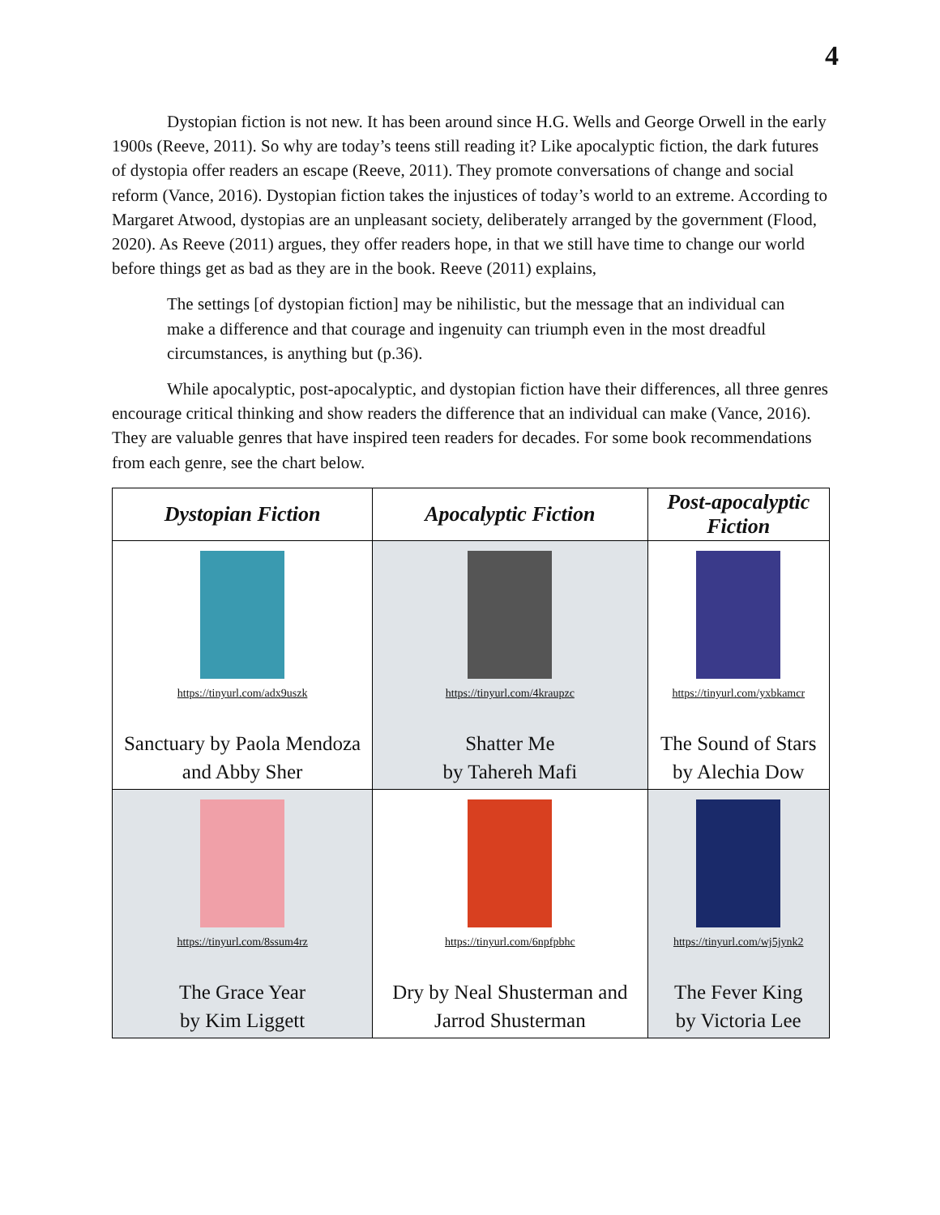4
Dystopian fiction is not new. It has been around since H.G. Wells and George Orwell in the early 1900s (Reeve, 2011). So why are today’s teens still reading it? Like apocalyptic fiction, the dark futures of dystopia offer readers an escape (Reeve, 2011). They promote conversations of change and social reform (Vance, 2016). Dystopian fiction takes the injustices of today’s world to an extreme. According to Margaret Atwood, dystopias are an unpleasant society, deliberately arranged by the government (Flood, 2020). As Reeve (2011) argues, they offer readers hope, in that we still have time to change our world before things get as bad as they are in the book. Reeve (2011) explains,
The settings [of dystopian fiction] may be nihilistic, but the message that an individual can make a difference and that courage and ingenuity can triumph even in the most dreadful circumstances, is anything but (p.36).
While apocalyptic, post-apocalyptic, and dystopian fiction have their differences, all three genres encourage critical thinking and show readers the difference that an individual can make (Vance, 2016). They are valuable genres that have inspired teen readers for decades. For some book recommendations from each genre, see the chart below.
| Dystopian Fiction | Apocalyptic Fiction | Post-apocalyptic Fiction |
| --- | --- | --- |
| https://tinyurl.com/adx9uszk Sanctuary by Paola Mendoza and Abby Sher | https://tinyurl.com/4kraupzc Shatter Me by Tahereh Mafi | https://tinyurl.com/yxbkamcr The Sound of Stars by Alechia Dow |
| https://tinyurl.com/8ssum4rz The Grace Year by Kim Liggett | https://tinyurl.com/6npfpbhc Dry by Neal Shusterman and Jarrod Shusterman | https://tinyurl.com/wj5jynk2 The Fever King by Victoria Lee |